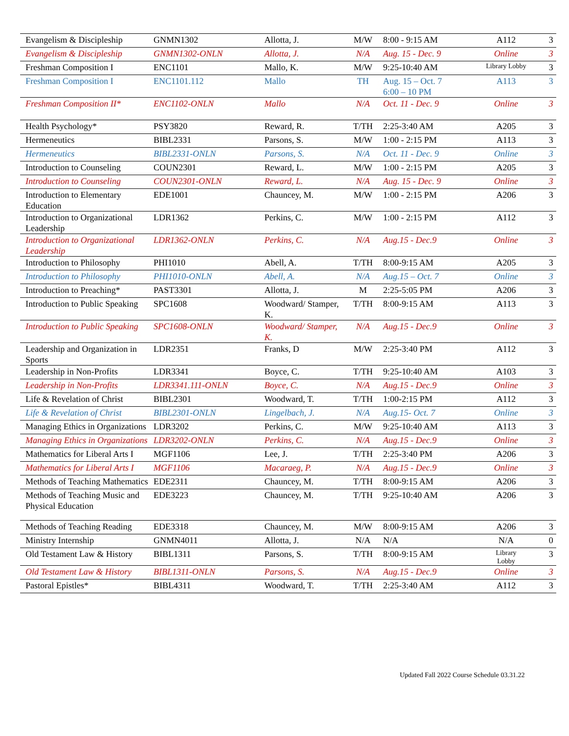| Evangelism & Discipleship | GNMN1302 | Allotta, J. | M/W | 8:00 - 9:15 AM | A112 | 3 |
| Evangelism & Discipleship | GNMN1302-ONLN | Allotta, J. | N/A | Aug. 15 - Dec. 9 | Online | 3 |
| Freshman Composition I | ENC1101 | Mallo, K. | M/W | 9:25-10:40 AM | Library Lobby | 3 |
| Freshman Composition I | ENC1101.112 | Mallo | TH | Aug. 15 – Oct. 7 6:00 – 10 PM | A113 | 3 |
| Freshman Composition II* | ENC1102-ONLN | Mallo | N/A | Oct. 11 - Dec. 9 | Online | 3 |
| Health Psychology* | PSY3820 | Reward, R. | T/TH | 2:25-3:40 AM | A205 | 3 |
| Hermeneutics | BIBL2331 | Parsons, S. | M/W | 1:00 - 2:15 PM | A113 | 3 |
| Hermeneutics | BIBL2331-ONLN | Parsons, S. | N/A | Oct. 11 - Dec. 9 | Online | 3 |
| Introduction to Counseling | COUN2301 | Reward, L. | M/W | 1:00 - 2:15 PM | A205 | 3 |
| Introduction to Counseling | COUN2301-ONLN | Reward, L. | N/A | Aug. 15 - Dec. 9 | Online | 3 |
| Introduction to Elementary Education | EDE1001 | Chauncey, M. | M/W | 1:00 - 2:15 PM | A206 | 3 |
| Introduction to Organizational Leadership | LDR1362 | Perkins, C. | M/W | 1:00 - 2:15 PM | A112 | 3 |
| Introduction to Organizational Leadership | LDR1362-ONLN | Perkins, C. | N/A | Aug.15 - Dec.9 | Online | 3 |
| Introduction to Philosophy | PHI1010 | Abell, A. | T/TH | 8:00-9:15 AM | A205 | 3 |
| Introduction to Philosophy | PHI1010-ONLN | Abell, A. | N/A | Aug.15 – Oct. 7 | Online | 3 |
| Introduction to Preaching* | PAST3301 | Allotta, J. | M | 2:25-5:05 PM | A206 | 3 |
| Introduction to Public Speaking | SPC1608 | Woodward/ Stamper, K. | T/TH | 8:00-9:15 AM | A113 | 3 |
| Introduction to Public Speaking | SPC1608-ONLN | Woodward/ Stamper, K. | N/A | Aug.15 - Dec.9 | Online | 3 |
| Leadership and Organization in Sports | LDR2351 | Franks, D | M/W | 2:25-3:40 PM | A112 | 3 |
| Leadership in Non-Profits | LDR3341 | Boyce, C. | T/TH | 9:25-10:40 AM | A103 | 3 |
| Leadership in Non-Profits | LDR3341.111-ONLN | Boyce, C. | N/A | Aug.15 - Dec.9 | Online | 3 |
| Life & Revelation of Christ | BIBL2301 | Woodward, T. | T/TH | 1:00-2:15 PM | A112 | 3 |
| Life & Revelation of Christ | BIBL2301-ONLN | Lingelbach, J. | N/A | Aug.15- Oct. 7 | Online | 3 |
| Managing Ethics in Organizations | LDR3202 | Perkins, C. | M/W | 9:25-10:40 AM | A113 | 3 |
| Managing Ethics in Organizations | LDR3202-ONLN | Perkins, C. | N/A | Aug.15 - Dec.9 | Online | 3 |
| Mathematics for Liberal Arts I | MGF1106 | Lee, J. | T/TH | 2:25-3:40 PM | A206 | 3 |
| Mathematics for Liberal Arts I | MGF1106 | Macaraeg, P. | N/A | Aug.15 - Dec.9 | Online | 3 |
| Methods of Teaching Mathematics | EDE2311 | Chauncey, M. | T/TH | 8:00-9:15 AM | A206 | 3 |
| Methods of Teaching Music and Physical Education | EDE3223 | Chauncey, M. | T/TH | 9:25-10:40 AM | A206 | 3 |
| Methods of Teaching Reading | EDE3318 | Chauncey, M. | M/W | 8:00-9:15 AM | A206 | 3 |
| Ministry Internship | GNMN4011 | Allotta, J. | N/A | N/A | N/A | 0 |
| Old Testament Law & History | BIBL1311 | Parsons, S. | T/TH | 8:00-9:15 AM | Library Lobby | 3 |
| Old Testament Law & History | BIBL1311-ONLN | Parsons, S. | N/A | Aug.15 - Dec.9 | Online | 3 |
| Pastoral Epistles* | BIBL4311 | Woodward, T. | T/TH | 2:25-3:40 AM | A112 | 3 |
Updated Fall 2022 Course Schedule 03.31.22